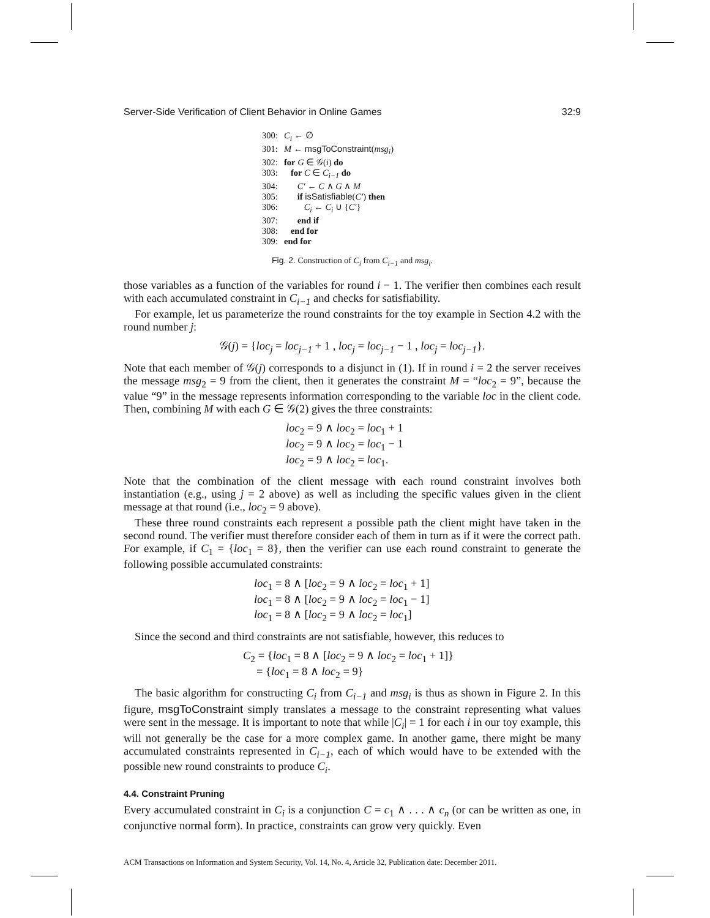Server-Side Verification of Client Behavior in Online Games 32:9
300: C<sub>i</sub> ← ∅
301: M ← msgToConstraint(msg<sub>i</sub>)
302: for G ∈ 𝒢(i) do
303: for C ∈ C<sub>i−1</sub> do
304: C′ ← C ∧ G ∧ M
305: if isSatisfiable(C′) then
306: C<sub>i</sub> ← C<sub>i</sub> ∪ {C′}
307: end if
308: end for
309: end for
Fig. 2. Construction of C<sub>i</sub> from C<sub>i−1</sub> and msg<sub>i</sub>.
those variables as a function of the variables for round i − 1. The verifier then combines each result with each accumulated constraint in C<sub>i−1</sub> and checks for satisfiability.
For example, let us parameterize the round constraints for the toy example in Section 4.2 with the round number j:
𝒢(j) = {loc<sub>j</sub> = loc<sub>j−1</sub> + 1 , loc<sub>j</sub> = loc<sub>j−1</sub> − 1 , loc<sub>j</sub> = loc<sub>j−1</sub>}.
Note that each member of 𝒢(j) corresponds to a disjunct in (1). If in round i = 2 the server receives the message msg<sub>2</sub> = 9 from the client, then it generates the constraint M = “loc<sub>2</sub> = 9”, because the value “9” in the message represents information corresponding to the variable loc in the client code. Then, combining M with each G ∈ 𝒢(2) gives the three constraints:
loc<sub>2</sub> = 9 ∧ loc<sub>2</sub> = loc<sub>1</sub> + 1
loc<sub>2</sub> = 9 ∧ loc<sub>2</sub> = loc<sub>1</sub> − 1
loc<sub>2</sub> = 9 ∧ loc<sub>2</sub> = loc<sub>1</sub>.
Note that the combination of the client message with each round constraint involves both instantiation (e.g., using j = 2 above) as well as including the specific values given in the client message at that round (i.e., loc<sub>2</sub> = 9 above).
These three round constraints each represent a possible path the client might have taken in the second round. The verifier must therefore consider each of them in turn as if it were the correct path. For example, if C<sub>1</sub> = {loc<sub>1</sub> = 8}, then the verifier can use each round constraint to generate the following possible accumulated constraints:
loc<sub>1</sub> = 8 ∧ [loc<sub>2</sub> = 9 ∧ loc<sub>2</sub> = loc<sub>1</sub> + 1]
loc<sub>1</sub> = 8 ∧ [loc<sub>2</sub> = 9 ∧ loc<sub>2</sub> = loc<sub>1</sub> − 1]
loc<sub>1</sub> = 8 ∧ [loc<sub>2</sub> = 9 ∧ loc<sub>2</sub> = loc<sub>1</sub>]
Since the second and third constraints are not satisfiable, however, this reduces to
C<sub>2</sub> = {loc<sub>1</sub> = 8 ∧ [loc<sub>2</sub> = 9 ∧ loc<sub>2</sub> = loc<sub>1</sub> + 1]}
= {loc<sub>1</sub> = 8 ∧ loc<sub>2</sub> = 9}
The basic algorithm for constructing C<sub>i</sub> from C<sub>i−1</sub> and msg<sub>i</sub> is thus as shown in Figure 2. In this figure, msgToConstraint simply translates a message to the constraint representing what values were sent in the message. It is important to note that while |C<sub>i</sub>| = 1 for each i in our toy example, this will not generally be the case for a more complex game. In another game, there might be many accumulated constraints represented in C<sub>i−1</sub>, each of which would have to be extended with the possible new round constraints to produce C<sub>i</sub>.
4.4. Constraint Pruning
Every accumulated constraint in C<sub>i</sub> is a conjunction C = c<sub>1</sub> ∧ . . . ∧ c<sub>n</sub> (or can be written as one, in conjunctive normal form). In practice, constraints can grow very quickly. Even
ACM Transactions on Information and System Security, Vol. 14, No. 4, Article 32, Publication date: December 2011.